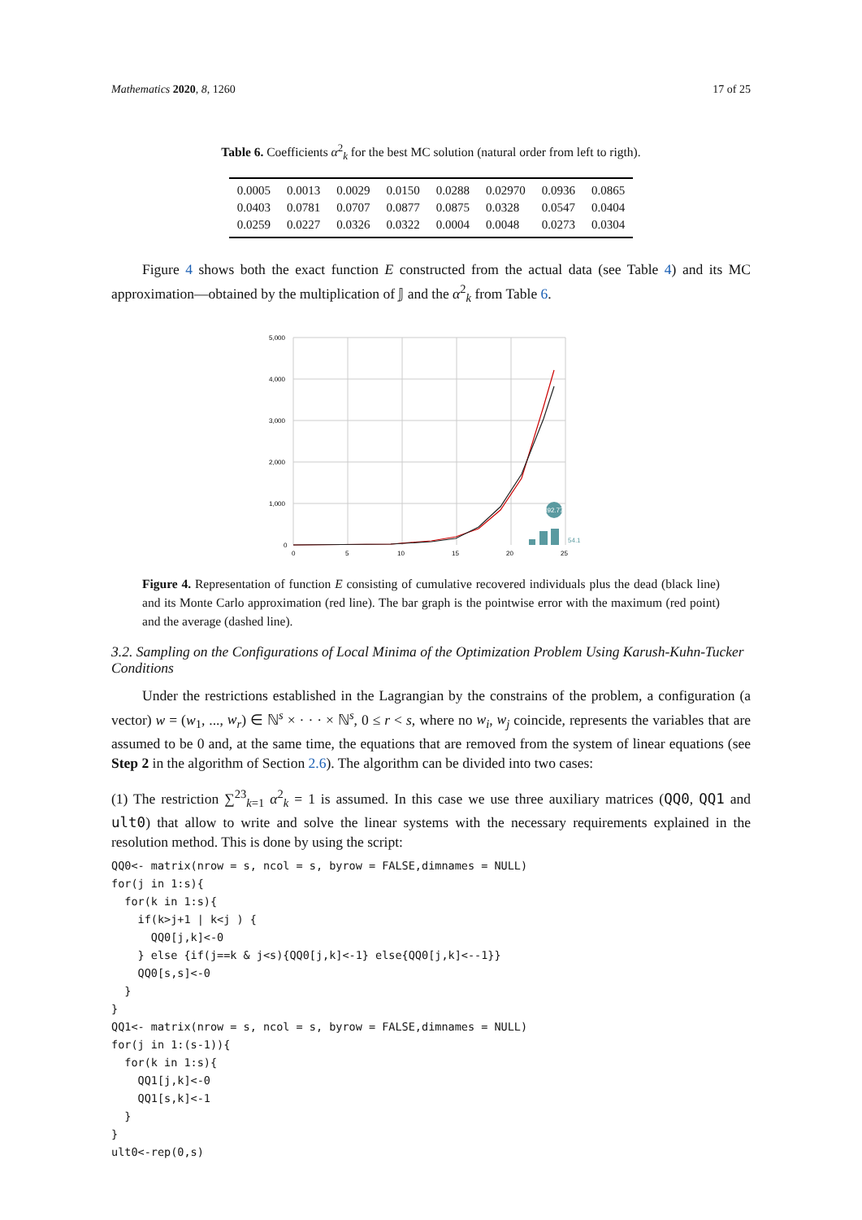Mathematics 2020, 8, 1260 17 of 25
Table 6. Coefficients α<sup>2</sup><sub>k</sub> for the best MC solution (natural order from left to rigth).
| 0.0005 | 0.0013 | 0.0029 | 0.0150 | 0.0288 | 0.02970 | 0.0936 | 0.0865 |
| 0.0403 | 0.0781 | 0.0707 | 0.0877 | 0.0875 | 0.0328 | 0.0547 | 0.0404 |
| 0.0259 | 0.0227 | 0.0326 | 0.0322 | 0.0004 | 0.0048 | 0.0273 | 0.0304 |
Figure 4 shows both the exact function E constructed from the actual data (see Table 4) and its MC approximation—obtained by the multiplication of 𝕁 and the α<sup>2</sup><sub>k</sub> from Table 6.
5,000
4,000
3,000
2,000
1,000
0
0
5
10
15
20
25
892.77
54.1
Figure 4. Representation of function E consisting of cumulative recovered individuals plus the dead (black line) and its Monte Carlo approximation (red line). The bar graph is the pointwise error with the maximum (red point) and the average (dashed line).
3.2. Sampling on the Configurations of Local Minima of the Optimization Problem Using Karush-Kuhn-Tucker Conditions
Under the restrictions established in the Lagrangian by the constrains of the problem, a configuration (a vector) w = (w<sub>1</sub>, ..., w<sub>r</sub>) ∈ ℕ<sup>s</sup> × · · · × ℕ<sup>s</sup>, 0 ≤ r < s, where no w<sub>i</sub>, w<sub>j</sub> coincide, represents the variables that are assumed to be 0 and, at the same time, the equations that are removed from the system of linear equations (see Step 2 in the algorithm of Section 2.6). The algorithm can be divided into two cases:
(1) The restriction ∑<sup>23</sup><sub>k=1</sub> α<sup>2</sup><sub>k</sub> = 1 is assumed. In this case we use three auxiliary matrices (QQ0, QQ1 and ult0) that allow to write and solve the linear systems with the necessary requirements explained in the resolution method. This is done by using the script:
QQ0<- matrix(nrow = s, ncol = s, byrow = FALSE,dimnames = NULL)
for(j in 1:s){
  for(k in 1:s){
    if(k>j+1 | k<j ) {
      QQ0[j,k]<-0
    } else {if(j==k & j<s){QQ0[j,k]<-1} else{QQ0[j,k]<--1}}
    QQ0[s,s]<-0
  }
}
QQ1<- matrix(nrow = s, ncol = s, byrow = FALSE,dimnames = NULL)
for(j in 1:(s-1)){
  for(k in 1:s){
    QQ1[j,k]<-0
    QQ1[s,k]<-1
  }
}
ult0<-rep(0,s)